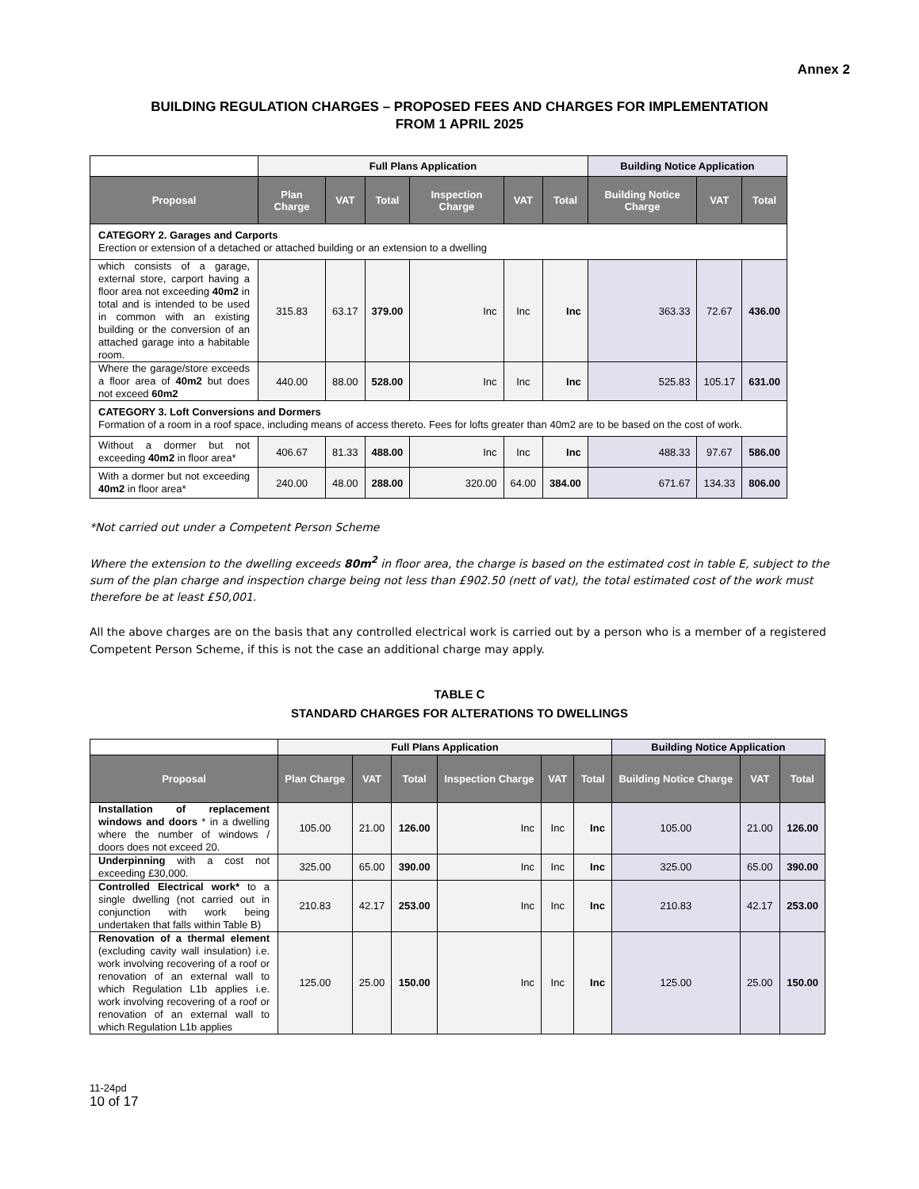Annex 2
BUILDING REGULATION CHARGES – PROPOSED FEES AND CHARGES FOR IMPLEMENTATION
FROM 1 APRIL 2025
| | Full Plans Application | | | | | | Building Notice Application | | |
| --- | --- | --- | --- | --- | --- | --- | --- | --- | --- |
| Proposal | Plan Charge | VAT | Total | Inspection Charge | VAT | Total | Building Notice Charge | VAT | Total |
| CATEGORY 2. Garages and Carports Erection or extension of a detached or attached building or an extension to a dwelling | | | | | | | | | |
| which consists of a garage, external store, carport having a floor area not exceeding 40m2 in total and is intended to be used in common with an existing building or the conversion of an attached garage into a habitable room. | 315.83 | 63.17 | 379.00 | Inc | Inc | Inc | 363.33 | 72.67 | 436.00 |
| Where the garage/store exceeds a floor area of 40m2 but does not exceed 60m2 | 440.00 | 88.00 | 528.00 | Inc | Inc | Inc | 525.83 | 105.17 | 631.00 |
| CATEGORY 3. Loft Conversions and Dormers Formation of a room in a roof space, including means of access thereto. Fees for lofts greater than 40m2 are to be based on the cost of work. | | | | | | | | | |
| Without a dormer but not exceeding 40m2 in floor area* | 406.67 | 81.33 | 488.00 | Inc | Inc | Inc | 488.33 | 97.67 | 586.00 |
| With a dormer but not exceeding 40m2 in floor area* | 240.00 | 48.00 | 288.00 | 320.00 | 64.00 | 384.00 | 671.67 | 134.33 | 806.00 |
*Not carried out under a Competent Person Scheme
Where the extension to the dwelling exceeds 80m<sup>2</sup> in floor area, the charge is based on the estimated cost in table E, subject to the sum of the plan charge and inspection charge being not less than £902.50 (nett of vat), the total estimated cost of the work must therefore be at least £50,001.
All the above charges are on the basis that any controlled electrical work is carried out by a person who is a member of a registered Competent Person Scheme, if this is not the case an additional charge may apply.
TABLE C
STANDARD CHARGES FOR ALTERATIONS TO DWELLINGS
| | Full Plans Application | | | | | | Building Notice Application | | |
| --- | --- | --- | --- | --- | --- | --- | --- | --- | --- |
| Proposal | Plan Charge | VAT | Total | Inspection Charge | VAT | Total | Building Notice Charge | VAT | Total |
| Installation of replacement windows and doors * in a dwelling where the number of windows / doors does not exceed 20. | 105.00 | 21.00 | 126.00 | Inc | Inc | Inc | 105.00 | 21.00 | 126.00 |
| Underpinning with a cost not exceeding £30,000. | 325.00 | 65.00 | 390.00 | Inc | Inc | Inc | 325.00 | 65.00 | 390.00 |
| Controlled Electrical work* to a single dwelling (not carried out in conjunction with work being undertaken that falls within Table B) | 210.83 | 42.17 | 253.00 | Inc | Inc | Inc | 210.83 | 42.17 | 253.00 |
| Renovation of a thermal element (excluding cavity wall insulation) i.e. work involving recovering of a roof or renovation of an external wall to which Regulation L1b applies i.e. work involving recovering of a roof or renovation of an external wall to which Regulation L1b applies | 125.00 | 25.00 | 150.00 | Inc | Inc | Inc | 125.00 | 25.00 | 150.00 |
11-24pd
10 of 17